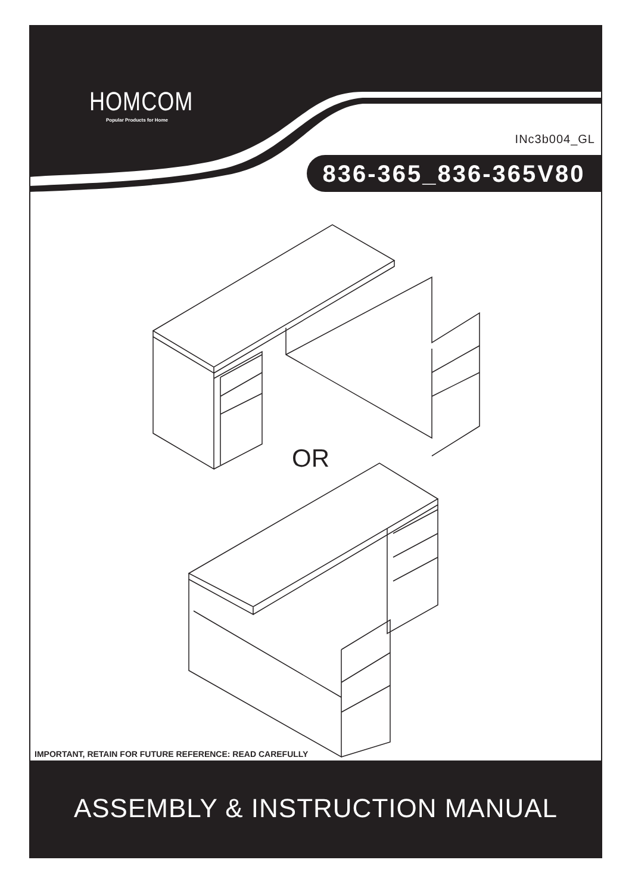HOMCOM
Popular Products for Home
INc3b004_GL
836-365_836-365V80
OR
IMPORTANT, RETAIN FOR FUTURE REFERENCE: READ CAREFULLY
ASSEMBLY & INSTRUCTION MANUAL